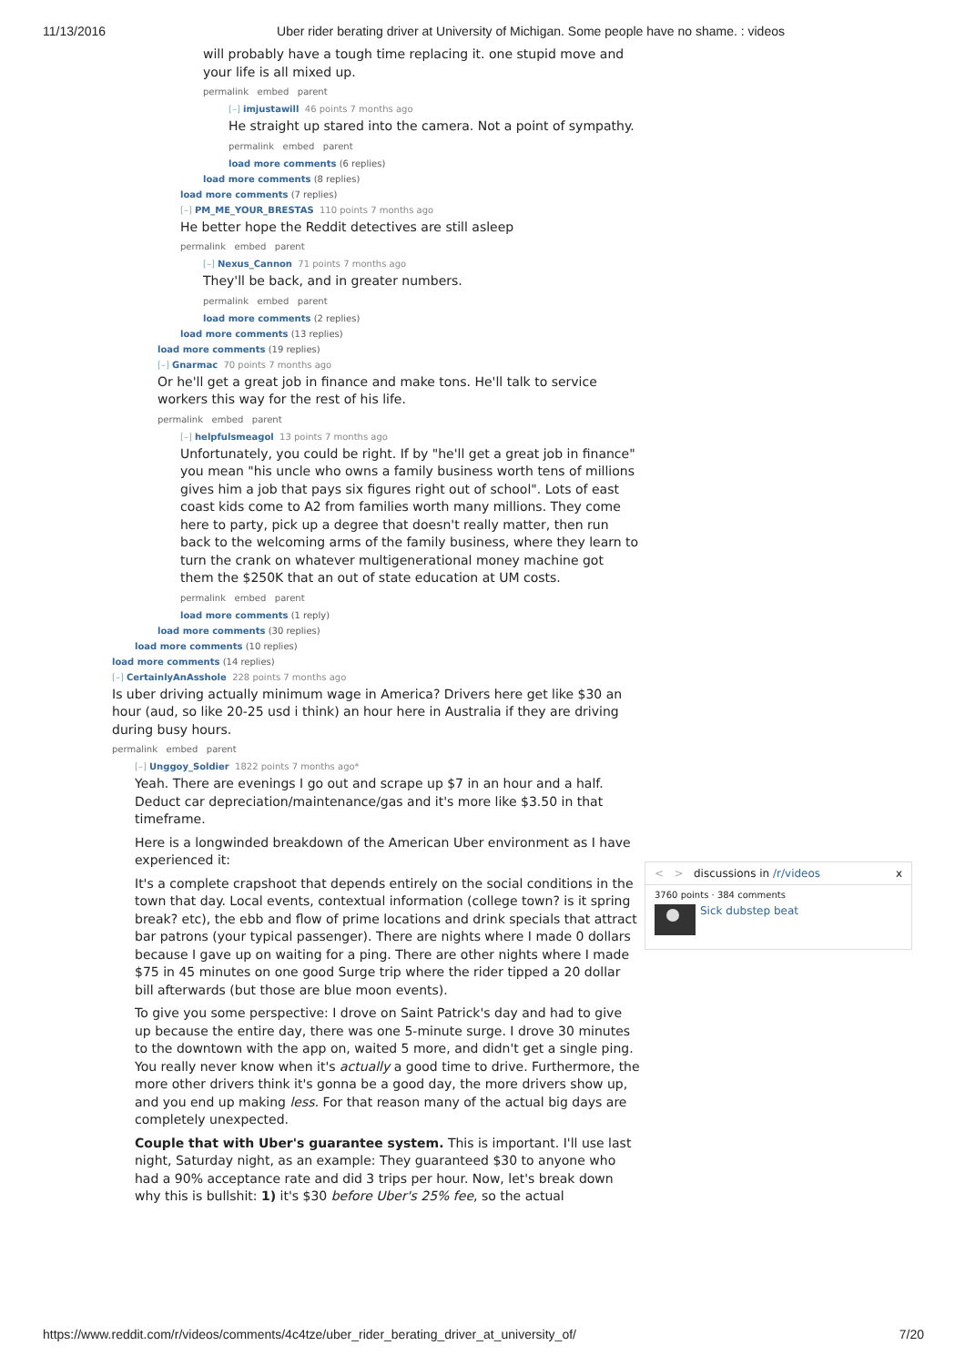11/13/2016 Uber rider berating driver at University of Michigan. Some people have no shame. : videos
will probably have a tough time replacing it. one stupid move and your life is all mixed up.
permalink embed parent
[–] imjustawill 46 points 7 months ago
He straight up stared into the camera. Not a point of sympathy.
permalink embed parent
load more comments (6 replies)
load more comments (8 replies)
load more comments (7 replies)
[–] PM_ME_YOUR_BRESTAS 110 points 7 months ago
He better hope the Reddit detectives are still asleep
permalink embed parent
[–] Nexus_Cannon 71 points 7 months ago
They'll be back, and in greater numbers.
permalink embed parent
load more comments (2 replies)
load more comments (13 replies)
load more comments (19 replies)
[–] Gnarmac 70 points 7 months ago
Or he'll get a great job in finance and make tons. He'll talk to service workers this way for the rest of his life.
permalink embed parent
[–] helpfulsmeagol 13 points 7 months ago
Unfortunately, you could be right. If by "he'll get a great job in finance" you mean "his uncle who owns a family business worth tens of millions gives him a job that pays six figures right out of school". Lots of east coast kids come to A2 from families worth many millions. They come here to party, pick up a degree that doesn't really matter, then run back to the welcoming arms of the family business, where they learn to turn the crank on whatever multigenerational money machine got them the $250K that an out of state education at UM costs.
permalink embed parent
load more comments (1 reply)
load more comments (30 replies)
load more comments (10 replies)
load more comments (14 replies)
[–] CertainlyAnAsshole 228 points 7 months ago
Is uber driving actually minimum wage in America? Drivers here get like $30 an hour (aud, so like 20-25 usd i think) an hour here in Australia if they are driving during busy hours.
permalink embed parent
[–] Unggoy_Soldier 1822 points 7 months ago*
Yeah. There are evenings I go out and scrape up $7 in an hour and a half. Deduct car depreciation/maintenance/gas and it's more like $3.50 in that timeframe.
Here is a longwinded breakdown of the American Uber environment as I have experienced it:
It's a complete crapshoot that depends entirely on the social conditions in the town that day. Local events, contextual information (college town? is it spring break? etc), the ebb and flow of prime locations and drink specials that attract bar patrons (your typical passenger). There are nights where I made 0 dollars because I gave up on waiting for a ping. There are other nights where I made $75 in 45 minutes on one good Surge trip where the rider tipped a 20 dollar bill afterwards (but those are blue moon events).
To give you some perspective: I drove on Saint Patrick's day and had to give up because the entire day, there was one 5-minute surge. I drove 30 minutes to the downtown with the app on, waited 5 more, and didn't get a single ping. You really never know when it's actually a good time to drive. Furthermore, the more other drivers think it's gonna be a good day, the more drivers show up, and you end up making less. For that reason many of the actual big days are completely unexpected.
Couple that with Uber's guarantee system. This is important. I'll use last night, Saturday night, as an example: They guaranteed $30 to anyone who had a 90% acceptance rate and did 3 trips per hour. Now, let's break down why this is bullshit: 1) it's $30 before Uber's 25% fee, so the actual
< > discussions in /r/videos x
3760 points · 384 comments
Sick dubstep beat
https://www.reddit.com/r/videos/comments/4c4tze/uber_rider_berating_driver_at_university_of/ 7/20